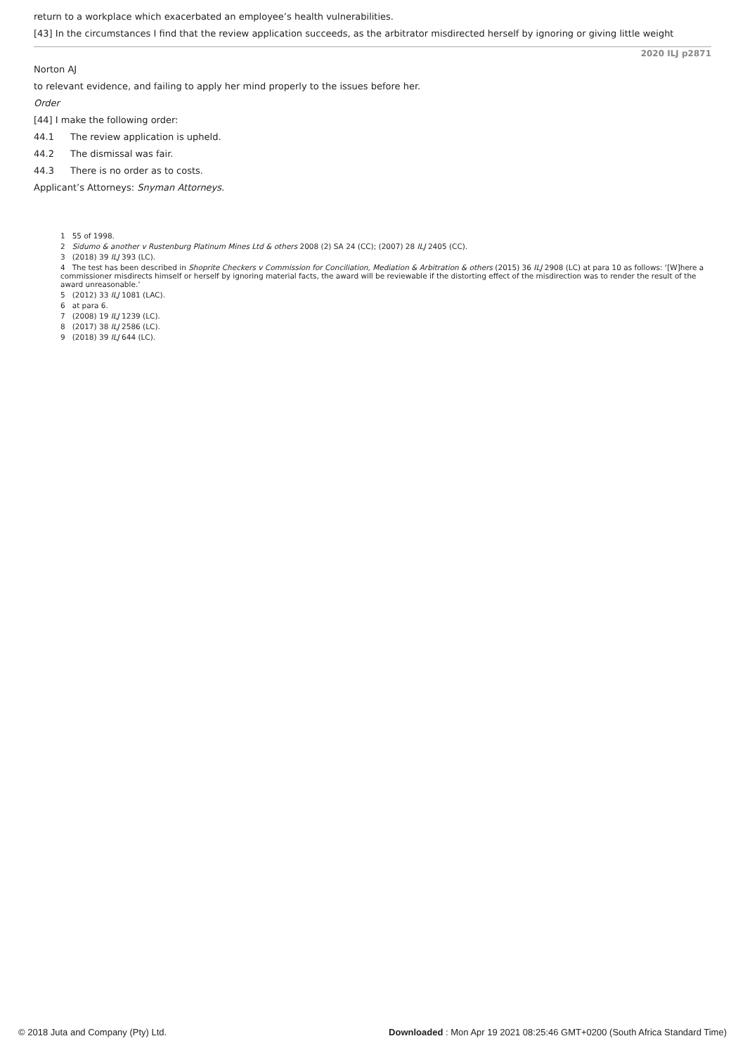return to a workplace which exacerbated an employee’s health vulnerabilities.
[43] In the circumstances I find that the review application succeeds, as the arbitrator misdirected herself by ignoring or giving little weight
2020 ILJ p2871
Norton AJ
to relevant evidence, and failing to apply her mind properly to the issues before her.
Order
[44] I make the following order:
44.1 The review application is upheld.
44.2 The dismissal was fair.
44.3 There is no order as to costs.
Applicant’s Attorneys: Snyman Attorneys.
1 55 of 1998.
2 Sidumo & another v Rustenburg Platinum Mines Ltd & others 2008 (2) SA 24 (CC); (2007) 28 ILJ 2405 (CC).
3 (2018) 39 ILJ 393 (LC).
4 The test has been described in Shoprite Checkers v Commission for Conciliation, Mediation & Arbitration & others (2015) 36 ILJ 2908 (LC) at para 10 as follows: ‘[W]here a commissioner misdirects himself or herself by ignoring material facts, the award will be reviewable if the distorting effect of the misdirection was to render the result of the award unreasonable.’
5 (2012) 33 ILJ 1081 (LAC).
6 at para 6.
7 (2008) 19 ILJ 1239 (LC).
8 (2017) 38 ILJ 2586 (LC).
9 (2018) 39 ILJ 644 (LC).
© 2018 Juta and Company (Pty) Ltd. Downloaded : Mon Apr 19 2021 08:25:46 GMT+0200 (South Africa Standard Time)